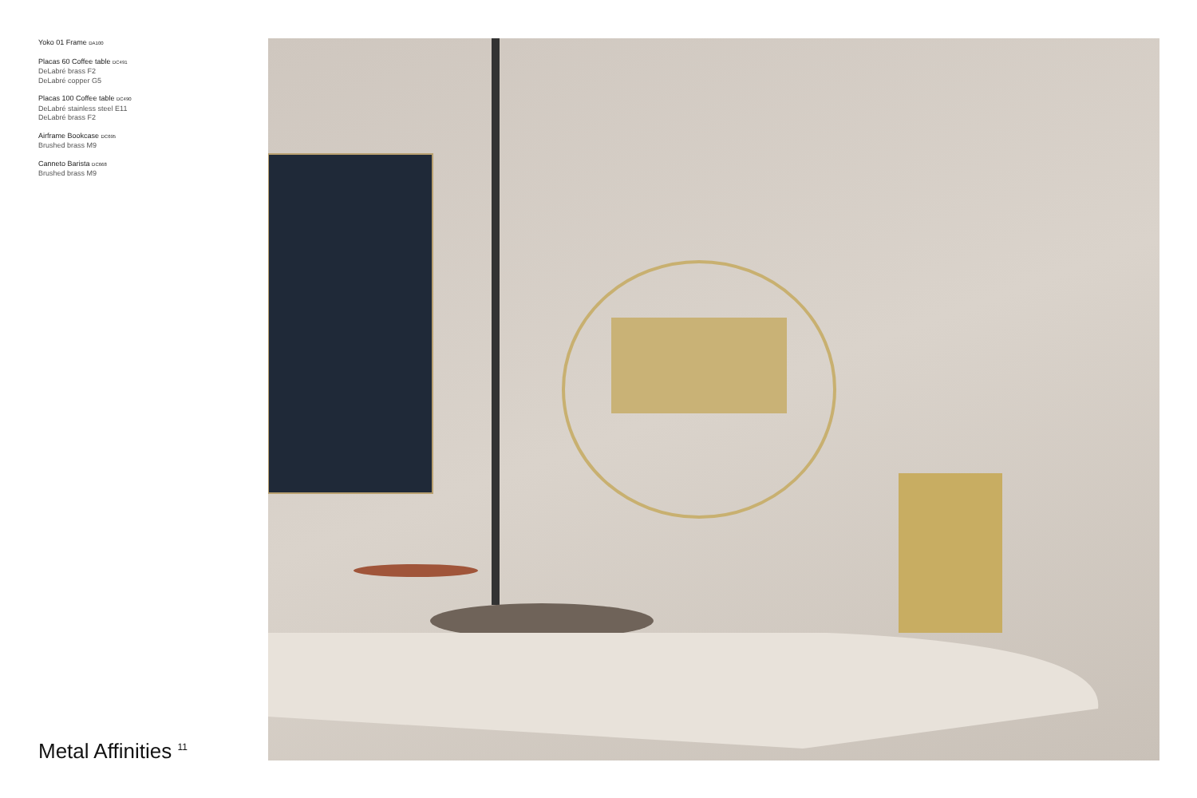Yoko 01 Frame DA100
Placas 60 Coffee table DC491
DeLabré brass F2
DeLabré copper G5
Placas 100 Coffee table DC490
DeLabré stainless steel E11
DeLabré brass F2
Airframe Bookcase DC695
Brushed brass M9
Canneto Barista DC668
Brushed brass M9
Metal Affinities <sup>11</sup>